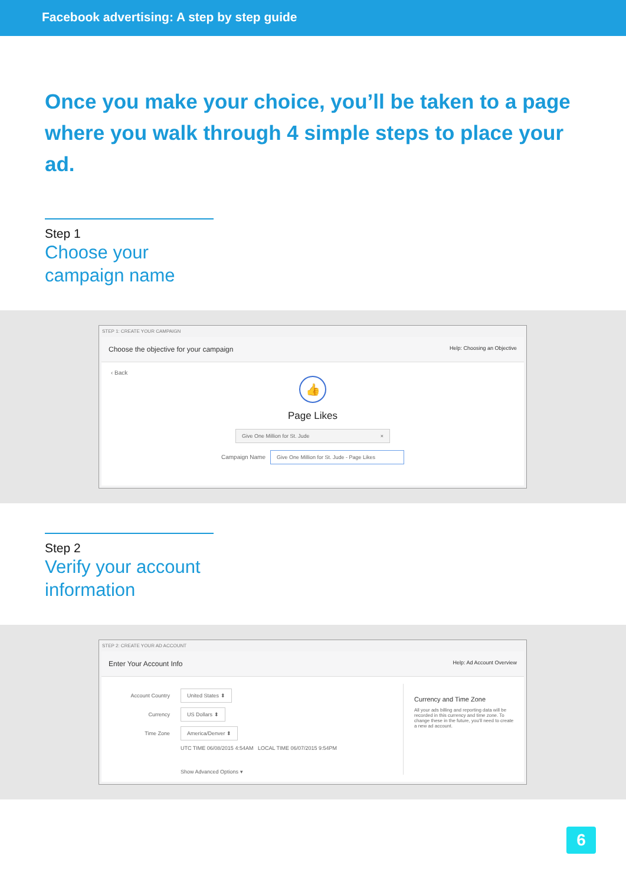Facebook advertising: A step by step guide
Once you make your choice, you’ll be taken to a page where you walk through 4 simple steps to place your ad.
Step 1
Choose your campaign name
STEP 1: CREATE YOUR CAMPAIGN
Choose the objective for your campaign Help: Choosing an Objective
‹ Back
👍
Page Likes
Give One Million for St. Jude ×
Campaign Name Give One Million for St. Jude - Page Likes
Step 2
Verify your account information
STEP 2: CREATE YOUR AD ACCOUNT
Enter Your Account Info Help: Ad Account Overview
Account Country United States ⬍
Currency US Dollars ⬍
Time Zone America/Denver ⬍
UTC TIME 06/08/2015 4:54AM LOCAL TIME 06/07/2015 9:54PM
Show Advanced Options ▾
Currency and Time Zone
All your ads billing and reporting data will be recorded in this currency and time zone. To change these in the future, you'll need to create a new ad account.
6